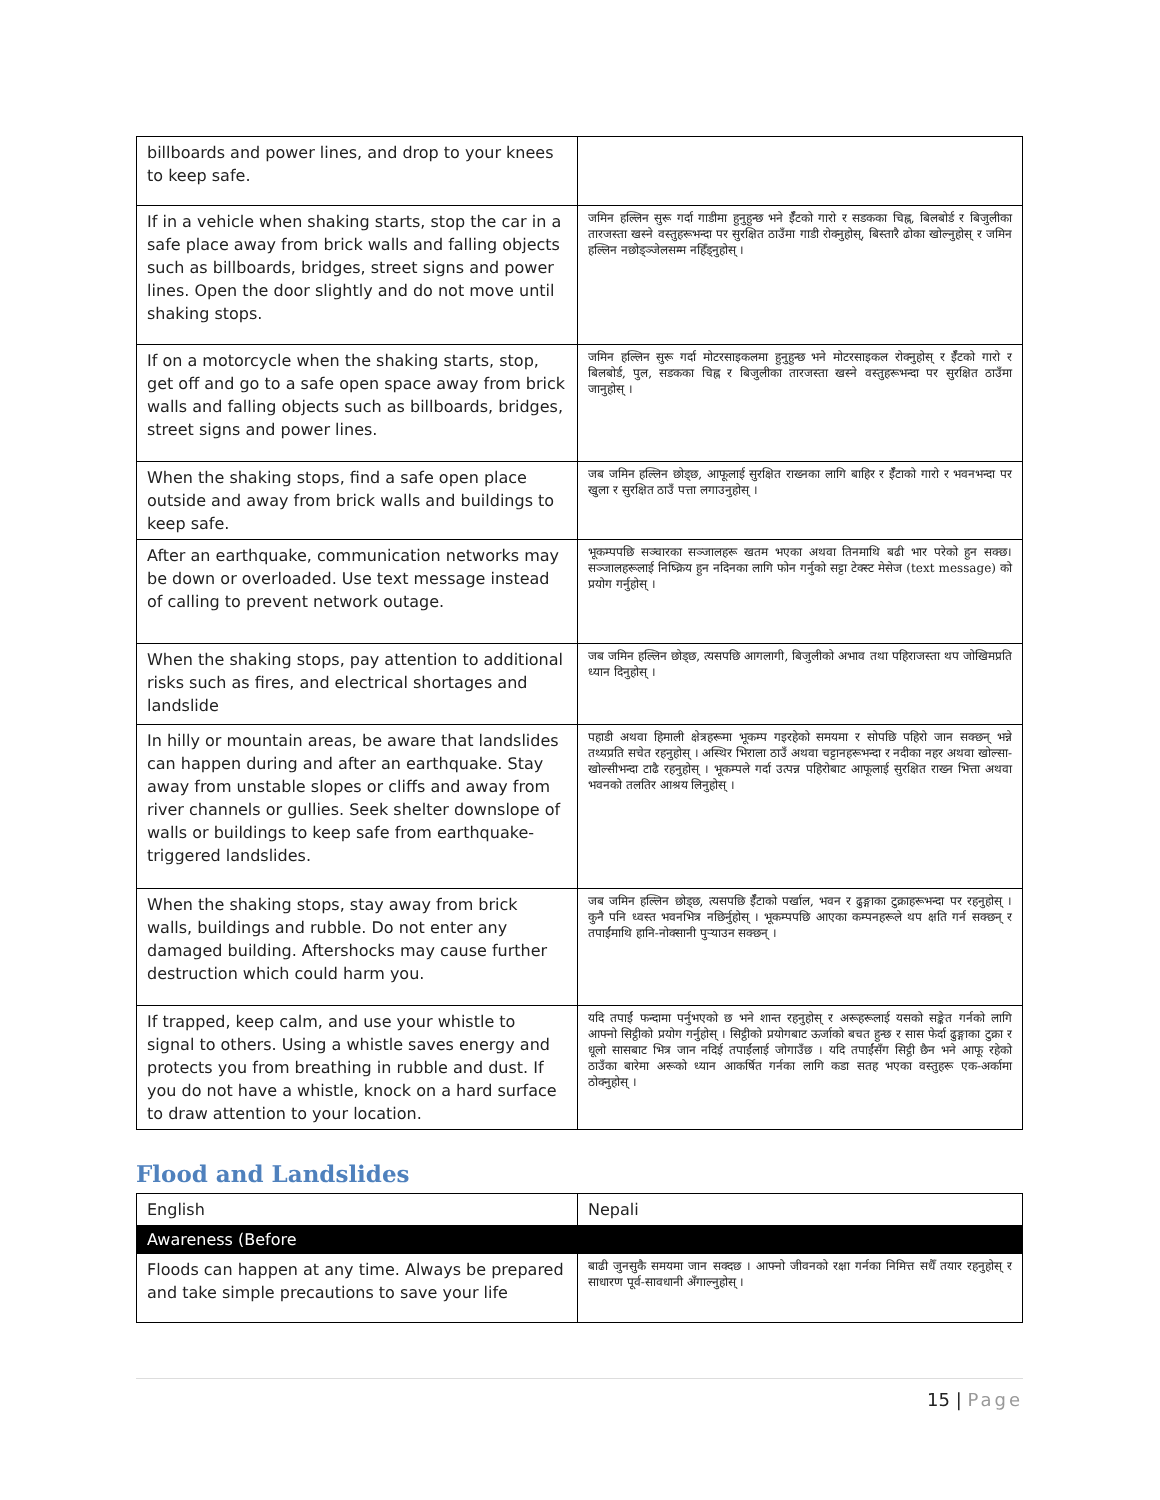| billboards and power lines, and drop to your knees to keep safe. | |
| If in a vehicle when shaking starts, stop the car in a safe place away from brick walls and falling objects such as billboards, bridges, street signs and power lines. Open the door slightly and do not move until shaking stops. | जमिन हल्लिन सुरू गर्दा गाडीमा हुनुहुन्छ भने ईँटको गारो र सडकका चिह्न, बिलबोर्ड र बिजुलीका तारजस्ता खस्ने वस्तुहरूभन्दा पर सुरक्षित ठाउँमा गाडी रोक्नुहोस्, बिस्तारै ढोका खोल्नुहोस् र जमिन हल्लिन नछोड्ञ्जेलसम्म नहिँड्नुहोस् । |
| If on a motorcycle when the shaking starts, stop, get off and go to a safe open space away from brick walls and falling objects such as billboards, bridges, street signs and power lines. | जमिन हल्लिन सुरू गर्दा मोटरसाइकलमा हुनुहुन्छ भने मोटरसाइकल रोक्नुहोस् र ईँटको गारो र बिलबोर्ड, पुल, सडकका चिह्न र बिजुलीका तारजस्ता खस्ने वस्तुहरूभन्दा पर सुरक्षित ठाउँमा जानुहोस् । |
| When the shaking stops, find a safe open place outside and away from brick walls and buildings to keep safe. | जब जमिन हल्लिन छोड्छ, आफूलाई सुरक्षित राख्नका लागि बाहिर र ईँटाको गारो र भवनभन्दा पर खुला र सुरक्षित ठाउँ पत्ता लगाउनुहोस् । |
| After an earthquake, communication networks may be down or overloaded. Use text message instead of calling to prevent network outage. | भूकम्पपछि सञ्चारका सञ्जालहरू खतम भएका अथवा तिनमाथि बढी भार परेको हुन सक्छ। सञ्जालहरूलाई निष्क्रिय हुन नदिनका लागि फोन गर्नुको सट्टा टेक्स्ट मेसेज (text message) को प्रयोग गर्नुहोस् । |
| When the shaking stops, pay attention to additional risks such as fires, and electrical shortages and landslide | जब जमिन हल्लिन छोड्छ, त्यसपछि आगलागी, बिजुलीको अभाव तथा पहिराजस्ता थप जोखिमप्रति ध्यान दिनुहोस् । |
| In hilly or mountain areas, be aware that landslides can happen during and after an earthquake. Stay away from unstable slopes or cliffs and away from river channels or gullies. Seek shelter downslope of walls or buildings to keep safe from earthquake-triggered landslides. | पहाडी अथवा हिमाली क्षेत्रहरूमा भूकम्प गइरहेको समयमा र सोपछि पहिरो जान सक्छन् भन्ने तथ्यप्रति सचेत रहनुहोस् । अस्थिर भिराला ठाउँ अथवा चट्टानहरूभन्दा र नदीका नहर अथवा खोल्सा-खोल्सीभन्दा टाढै रहनुहोस् । भूकम्पले गर्दा उत्पन्न पहिरोबाट आफूलाई सुरक्षित राख्न भित्ता अथवा भवनको तलतिर आश्रय लिनुहोस् । |
| When the shaking stops, stay away from brick walls, buildings and rubble. Do not enter any damaged building. Aftershocks may cause further destruction which could harm you. | जब जमिन हल्लिन छोड्छ, त्यसपछि ईँटाको पर्खाल, भवन र ढुङ्गाका टुक्राहरूभन्दा पर रहनुहोस् । कुनै पनि ध्वस्त भवनभित्र नछिर्नुहोस् । भूकम्पपछि आएका कम्पनहरूले थप क्षति गर्न सक्छन् र तपाईंमाथि हानि-नोक्सानी पुऱ्याउन सक्छन् । |
| If trapped, keep calm, and use your whistle to signal to others. Using a whistle saves energy and protects you from breathing in rubble and dust. If you do not have a whistle, knock on a hard surface to draw attention to your location. | यदि तपाईं फन्दामा पर्नुभएको छ भने शान्त रहनुहोस् र अरूहरूलाई यसको सङ्केत गर्नको लागि आफ्नो सिट्ठीको प्रयोग गर्नुहोस् । सिट्ठीको प्रयोगबाट ऊर्जाको बचत हुन्छ र सास फेर्दा ढुङ्गाका टुक्रा र धूलो सासबाट भित्र जान नदिई तपाईंलाई जोगाउँछ । यदि तपाईंसँग सिट्ठी छैन भने आफू रहेको ठाउँका बारेमा अरूको ध्यान आकर्षित गर्नका लागि कडा सतह भएका वस्तुहरू एक-अर्कामा ठोक्नुहोस् । |
Flood and Landslides
| English | Nepali |
| --- | --- |
| Awareness (Before | |
| Floods can happen at any time. Always be prepared and take simple precautions to save your life | बाढी जुनसुकै समयमा जान सक्दछ । आफ्नो जीवनको रक्षा गर्नका निमित्त सधैँ तयार रहनुहोस् र साधारण पूर्व-सावधानी अँगाल्नुहोस् । |
15 | Page